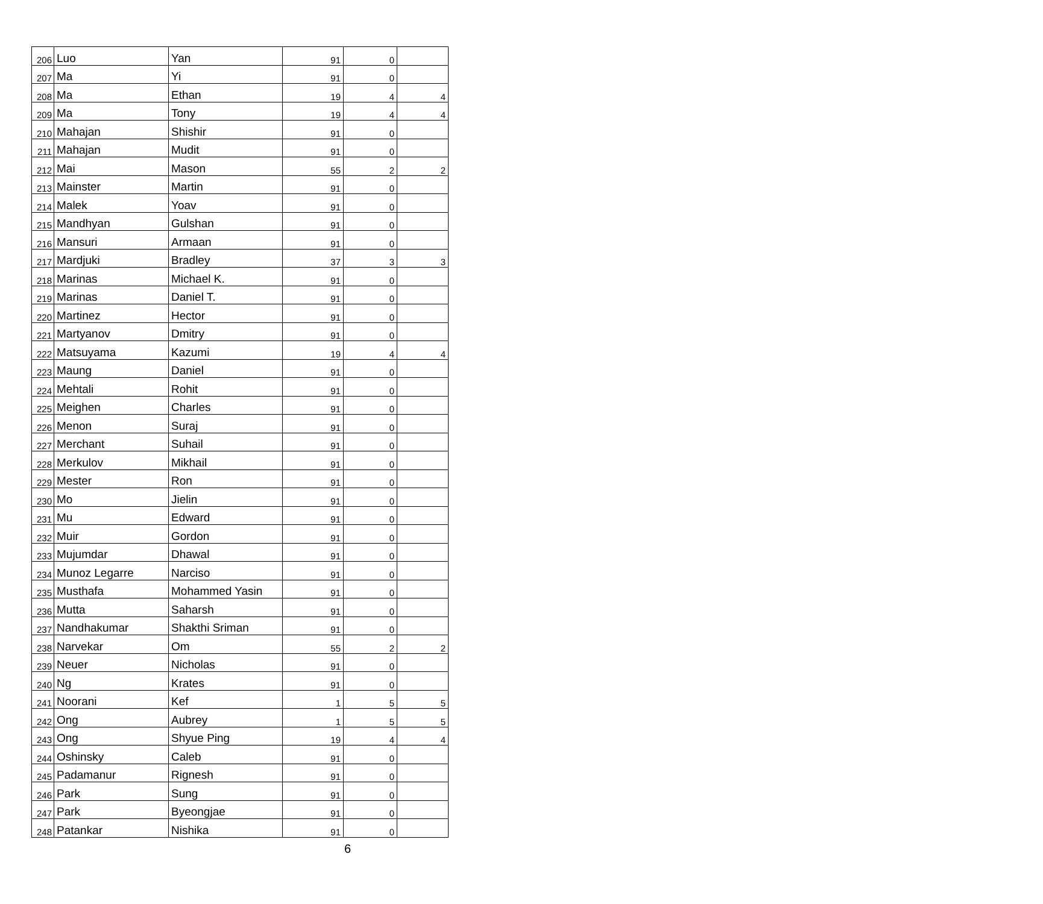| 206 | Luo | Yan | 91 | 0 | |
| 207 | Ma | Yi | 91 | 0 | |
| 208 | Ma | Ethan | 19 | 4 | 4 |
| 209 | Ma | Tony | 19 | 4 | 4 |
| 210 | Mahajan | Shishir | 91 | 0 | |
| 211 | Mahajan | Mudit | 91 | 0 | |
| 212 | Mai | Mason | 55 | 2 | 2 |
| 213 | Mainster | Martin | 91 | 0 | |
| 214 | Malek | Yoav | 91 | 0 | |
| 215 | Mandhyan | Gulshan | 91 | 0 | |
| 216 | Mansuri | Armaan | 91 | 0 | |
| 217 | Mardjuki | Bradley | 37 | 3 | 3 |
| 218 | Marinas | Michael K. | 91 | 0 | |
| 219 | Marinas | Daniel T. | 91 | 0 | |
| 220 | Martinez | Hector | 91 | 0 | |
| 221 | Martyanov | Dmitry | 91 | 0 | |
| 222 | Matsuyama | Kazumi | 19 | 4 | 4 |
| 223 | Maung | Daniel | 91 | 0 | |
| 224 | Mehtali | Rohit | 91 | 0 | |
| 225 | Meighen | Charles | 91 | 0 | |
| 226 | Menon | Suraj | 91 | 0 | |
| 227 | Merchant | Suhail | 91 | 0 | |
| 228 | Merkulov | Mikhail | 91 | 0 | |
| 229 | Mester | Ron | 91 | 0 | |
| 230 | Mo | Jielin | 91 | 0 | |
| 231 | Mu | Edward | 91 | 0 | |
| 232 | Muir | Gordon | 91 | 0 | |
| 233 | Mujumdar | Dhawal | 91 | 0 | |
| 234 | Munoz Legarre | Narciso | 91 | 0 | |
| 235 | Musthafa | Mohammed Yasin | 91 | 0 | |
| 236 | Mutta | Saharsh | 91 | 0 | |
| 237 | Nandhakumar | Shakthi Sriman | 91 | 0 | |
| 238 | Narvekar | Om | 55 | 2 | 2 |
| 239 | Neuer | Nicholas | 91 | 0 | |
| 240 | Ng | Krates | 91 | 0 | |
| 241 | Noorani | Kef | 1 | 5 | 5 |
| 242 | Ong | Aubrey | 1 | 5 | 5 |
| 243 | Ong | Shyue Ping | 19 | 4 | 4 |
| 244 | Oshinsky | Caleb | 91 | 0 | |
| 245 | Padamanur | Rignesh | 91 | 0 | |
| 246 | Park | Sung | 91 | 0 | |
| 247 | Park | Byeongjae | 91 | 0 | |
| 248 | Patankar | Nishika | 91 | 0 | |
6